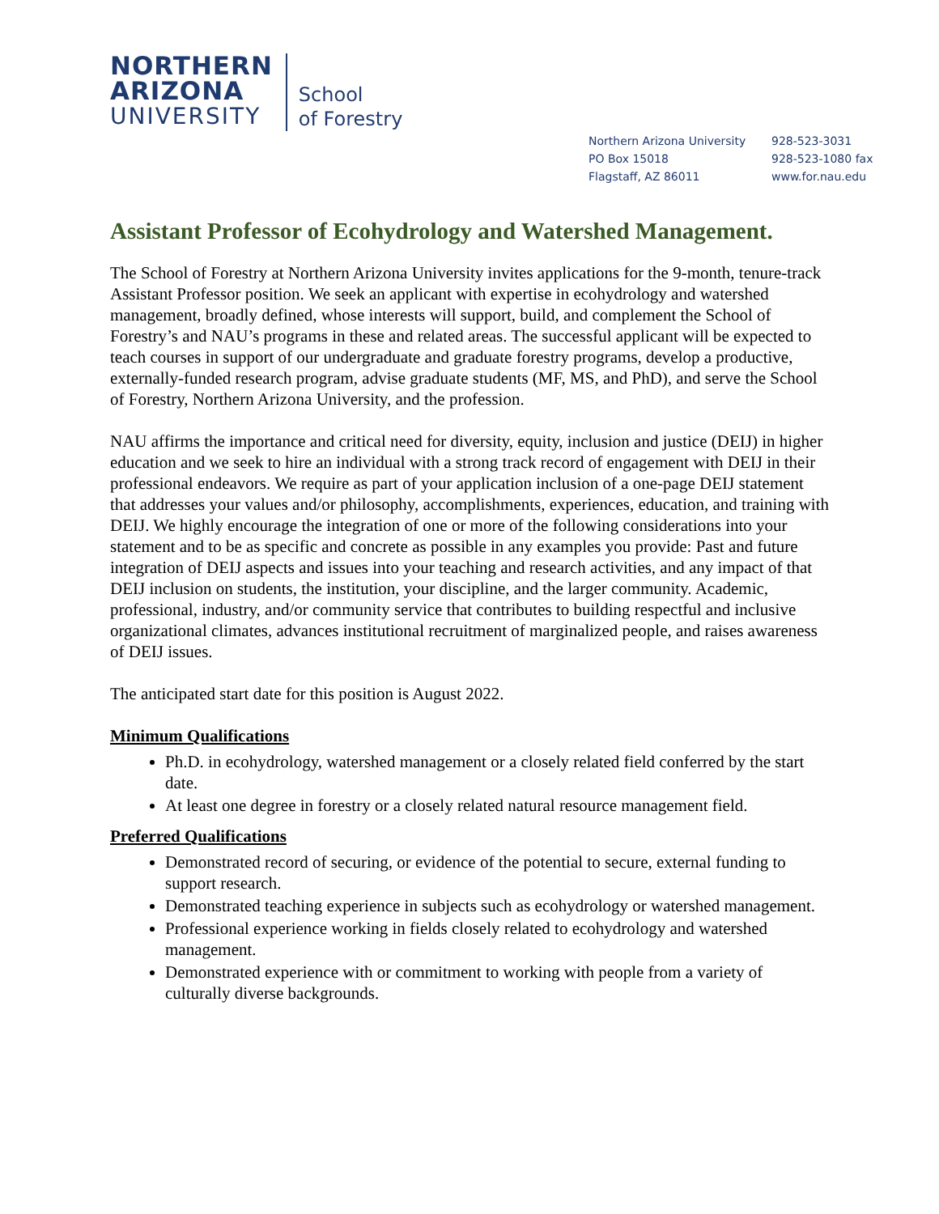NORTHERN
ARIZONA
UNIVERSITY
School
of Forestry
Northern Arizona University
PO Box 15018
Flagstaff, AZ 86011
928-523-3031
928-523-1080 fax
www.for.nau.edu
Assistant Professor of Ecohydrology and Watershed Management.
The School of Forestry at Northern Arizona University invites applications for the 9-month, tenure-track Assistant Professor position. We seek an applicant with expertise in ecohydrology and watershed management, broadly defined, whose interests will support, build, and complement the School of Forestry’s and NAU’s programs in these and related areas. The successful applicant will be expected to teach courses in support of our undergraduate and graduate forestry programs, develop a productive, externally-funded research program, advise graduate students (MF, MS, and PhD), and serve the School of Forestry, Northern Arizona University, and the profession.
NAU affirms the importance and critical need for diversity, equity, inclusion and justice (DEIJ) in higher education and we seek to hire an individual with a strong track record of engagement with DEIJ in their professional endeavors. We require as part of your application inclusion of a one-page DEIJ statement that addresses your values and/or philosophy, accomplishments, experiences, education, and training with DEIJ. We highly encourage the integration of one or more of the following considerations into your statement and to be as specific and concrete as possible in any examples you provide: Past and future integration of DEIJ aspects and issues into your teaching and research activities, and any impact of that DEIJ inclusion on students, the institution, your discipline, and the larger community. Academic, professional, industry, and/or community service that contributes to building respectful and inclusive organizational climates, advances institutional recruitment of marginalized people, and raises awareness of DEIJ issues.
The anticipated start date for this position is August 2022.
Minimum Qualifications
Ph.D. in ecohydrology, watershed management or a closely related field conferred by the start date.
At least one degree in forestry or a closely related natural resource management field.
Preferred Qualifications
Demonstrated record of securing, or evidence of the potential to secure, external funding to support research.
Demonstrated teaching experience in subjects such as ecohydrology or watershed management.
Professional experience working in fields closely related to ecohydrology and watershed management.
Demonstrated experience with or commitment to working with people from a variety of culturally diverse backgrounds.